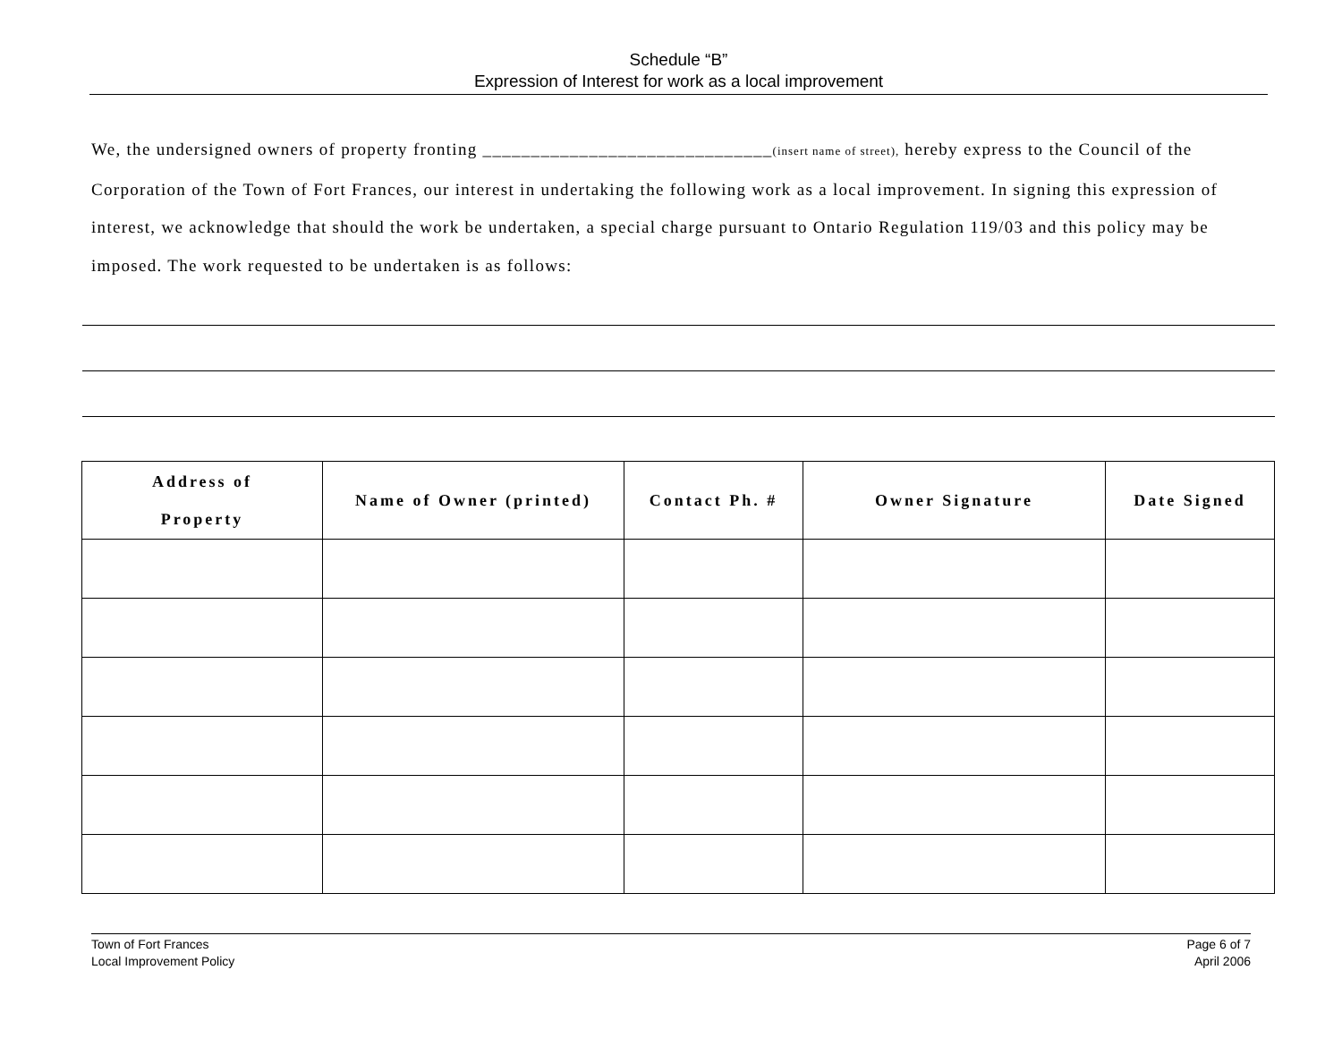Schedule “B”
Expression of Interest for work as a local improvement
We, the undersigned owners of property fronting ______________________________(insert name of street), hereby express to the Council of the Corporation of the Town of Fort Frances, our interest in undertaking the following work as a local improvement. In signing this expression of interest, we acknowledge that should the work be undertaken, a special charge pursuant to Ontario Regulation 119/03 and this policy may be imposed. The work requested to be undertaken is as follows:
| Address of Property | Name of Owner (printed) | Contact Ph. # | Owner Signature | Date Signed |
| --- | --- | --- | --- | --- |
Town of Fort Frances
Local Improvement Policy
Page 6 of 7
April 2006